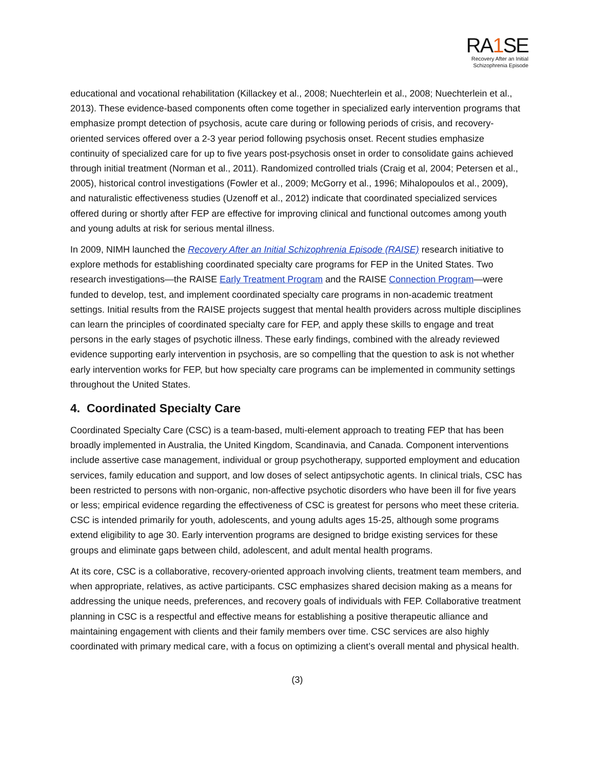RA1 SE
Recovery After an Initial
Schizophrenia Episode
educational and vocational rehabilitation (Killackey et al., 2008; Nuechterlein et al., 2008; Nuechterlein et al., 2013). These evidence-based components often come together in specialized early intervention programs that emphasize prompt detection of psychosis, acute care during or following periods of crisis, and recovery-oriented services offered over a 2-3 year period following psychosis onset. Recent studies emphasize continuity of specialized care for up to five years post-psychosis onset in order to consolidate gains achieved through initial treatment (Norman et al., 2011). Randomized controlled trials (Craig et al, 2004; Petersen et al., 2005), historical control investigations (Fowler et al., 2009; McGorry et al., 1996; Mihalopoulos et al., 2009), and naturalistic effectiveness studies (Uzenoff et al., 2012) indicate that coordinated specialized services offered during or shortly after FEP are effective for improving clinical and functional outcomes among youth and young adults at risk for serious mental illness.
In 2009, NIMH launched the Recovery After an Initial Schizophrenia Episode (RAISE) research initiative to explore methods for establishing coordinated specialty care programs for FEP in the United States. Two research investigations—the RAISE Early Treatment Program and the RAISE Connection Program—were funded to develop, test, and implement coordinated specialty care programs in non-academic treatment settings. Initial results from the RAISE projects suggest that mental health providers across multiple disciplines can learn the principles of coordinated specialty care for FEP, and apply these skills to engage and treat persons in the early stages of psychotic illness. These early findings, combined with the already reviewed evidence supporting early intervention in psychosis, are so compelling that the question to ask is not whether early intervention works for FEP, but how specialty care programs can be implemented in community settings throughout the United States.
4. Coordinated Specialty Care
Coordinated Specialty Care (CSC) is a team-based, multi-element approach to treating FEP that has been broadly implemented in Australia, the United Kingdom, Scandinavia, and Canada. Component interventions include assertive case management, individual or group psychotherapy, supported employment and education services, family education and support, and low doses of select antipsychotic agents. In clinical trials, CSC has been restricted to persons with non-organic, non-affective psychotic disorders who have been ill for five years or less; empirical evidence regarding the effectiveness of CSC is greatest for persons who meet these criteria. CSC is intended primarily for youth, adolescents, and young adults ages 15-25, although some programs extend eligibility to age 30. Early intervention programs are designed to bridge existing services for these groups and eliminate gaps between child, adolescent, and adult mental health programs.
At its core, CSC is a collaborative, recovery-oriented approach involving clients, treatment team members, and when appropriate, relatives, as active participants. CSC emphasizes shared decision making as a means for addressing the unique needs, preferences, and recovery goals of individuals with FEP. Collaborative treatment planning in CSC is a respectful and effective means for establishing a positive therapeutic alliance and maintaining engagement with clients and their family members over time. CSC services are also highly coordinated with primary medical care, with a focus on optimizing a client’s overall mental and physical health.
(3)